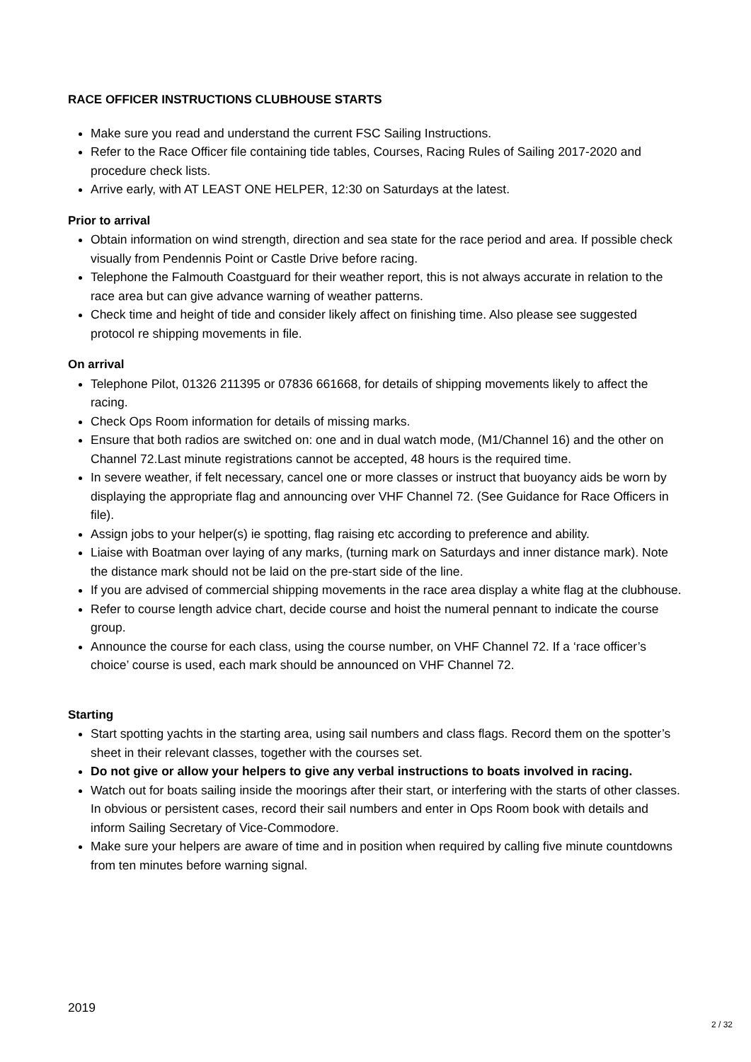RACE OFFICER INSTRUCTIONS CLUBHOUSE STARTS
Make sure you read and understand the current FSC Sailing Instructions.
Refer to the Race Officer file containing tide tables, Courses, Racing Rules of Sailing 2017-2020 and procedure check lists.
Arrive early, with AT LEAST ONE HELPER, 12:30 on Saturdays at the latest.
Prior to arrival
Obtain information on wind strength, direction and sea state for the race period and area. If possible check visually from Pendennis Point or Castle Drive before racing.
Telephone the Falmouth Coastguard for their weather report, this is not always accurate in relation to the race area but can give advance warning of weather patterns.
Check time and height of tide and consider likely affect on finishing time. Also please see suggested protocol re shipping movements in file.
On arrival
Telephone Pilot, 01326 211395 or 07836 661668, for details of shipping movements likely to affect the racing.
Check Ops Room information for details of missing marks.
Ensure that both radios are switched on: one and in dual watch mode, (M1/Channel 16) and the other on Channel 72.Last minute registrations cannot be accepted, 48 hours is the required time.
In severe weather, if felt necessary, cancel one or more classes or instruct that buoyancy aids be worn by displaying the appropriate flag and announcing over VHF Channel 72. (See Guidance for Race Officers in file).
Assign jobs to your helper(s) ie spotting, flag raising etc according to preference and ability.
Liaise with Boatman over laying of any marks, (turning mark on Saturdays and inner distance mark). Note the distance mark should not be laid on the pre-start side of the line.
If you are advised of commercial shipping movements in the race area display a white flag at the clubhouse.
Refer to course length advice chart, decide course and hoist the numeral pennant to indicate the course group.
Announce the course for each class, using the course number, on VHF Channel 72. If a ‘race officer’s choice’ course is used, each mark should be announced on VHF Channel 72.
Starting
Start spotting yachts in the starting area, using sail numbers and class flags. Record them on the spotter’s sheet in their relevant classes, together with the courses set.
Do not give or allow your helpers to give any verbal instructions to boats involved in racing.
Watch out for boats sailing inside the moorings after their start, or interfering with the starts of other classes. In obvious or persistent cases, record their sail numbers and enter in Ops Room book with details and inform Sailing Secretary of Vice-Commodore.
Make sure your helpers are aware of time and in position when required by calling five minute countdowns from ten minutes before warning signal.
2019
2 / 32